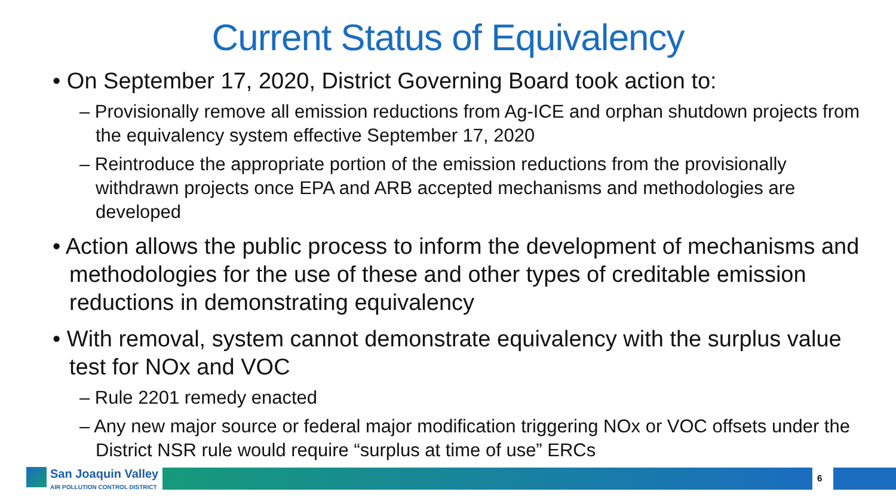Current Status of Equivalency
• On September 17, 2020, District Governing Board took action to:
– Provisionally remove all emission reductions from Ag-ICE and orphan shutdown projects from the equivalency system effective September 17, 2020
– Reintroduce the appropriate portion of the emission reductions from the provisionally withdrawn projects once EPA and ARB accepted mechanisms and methodologies are developed
• Action allows the public process to inform the development of mechanisms and methodologies for the use of these and other types of creditable emission reductions in demonstrating equivalency
• With removal, system cannot demonstrate equivalency with the surplus value test for NOx and VOC
– Rule 2201 remedy enacted
– Any new major source or federal major modification triggering NOx or VOC offsets under the District NSR rule would require “surplus at time of use” ERCs
San Joaquin Valley
AIR POLLUTION CONTROL DISTRICT
6